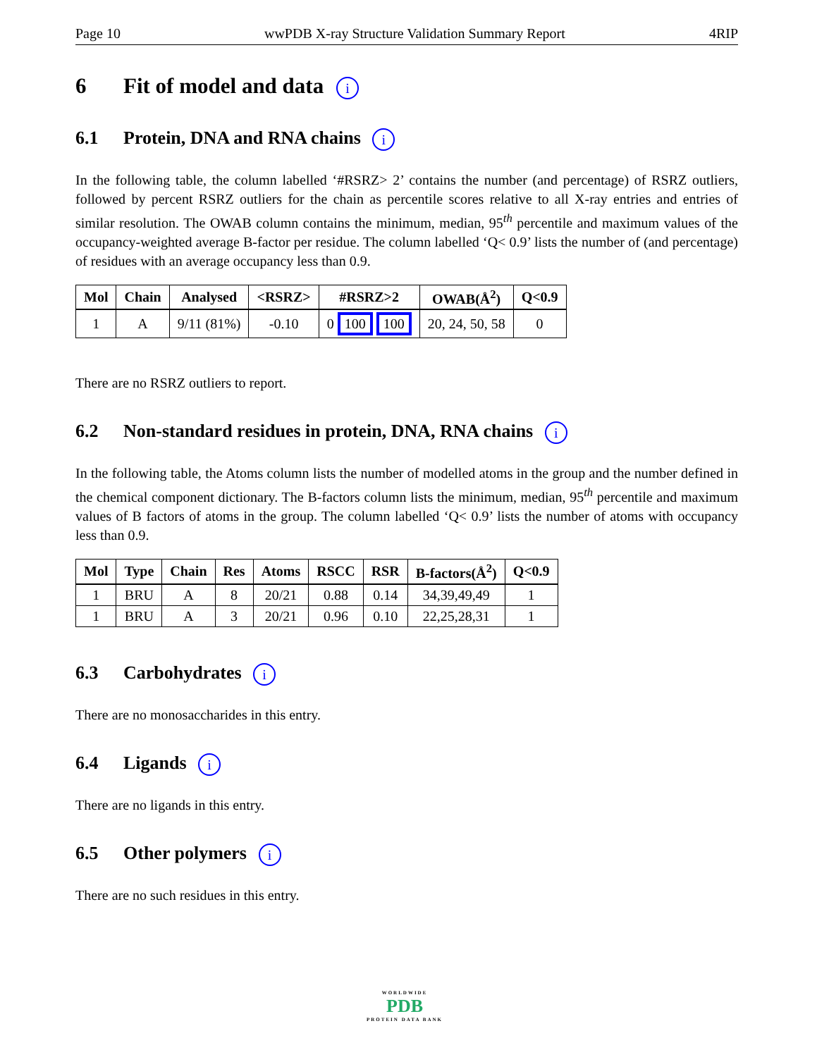Page 10 wwPDB X-ray Structure Validation Summary Report 4RIP
6 Fit of model and data i
6.1 Protein, DNA and RNA chains i
In the following table, the column labelled ‘#RSRZ> 2’ contains the number (and percentage) of RSRZ outliers, followed by percent RSRZ outliers for the chain as percentile scores relative to all X-ray entries and entries of similar resolution. The OWAB column contains the minimum, median, 95<sup>th</sup> percentile and maximum values of the occupancy-weighted average B-factor per residue. The column labelled ‘Q< 0.9’ lists the number of (and percentage) of residues with an average occupancy less than 0.9.
| Mol | Chain | Analysed | <RSRZ> | #RSRZ>2 | OWAB(Å<sup>2</sup>) | Q<0.9 |
| --- | --- | --- | --- | --- | --- | --- |
| 1 | A | 9/11 (81%) | -0.10 | 0 100 100 | 20, 24, 50, 58 | 0 |
There are no RSRZ outliers to report.
6.2 Non-standard residues in protein, DNA, RNA chains i
In the following table, the Atoms column lists the number of modelled atoms in the group and the number defined in the chemical component dictionary. The B-factors column lists the minimum, median, 95<sup>th</sup> percentile and maximum values of B factors of atoms in the group. The column labelled ‘Q< 0.9’ lists the number of atoms with occupancy less than 0.9.
| Mol | Type | Chain | Res | Atoms | RSCC | RSR | B-factors(Å<sup>2</sup>) | Q<0.9 |
| --- | --- | --- | --- | --- | --- | --- | --- | --- |
| 1 | BRU | A | 8 | 20/21 | 0.88 | 0.14 | 34,39,49,49 | 1 |
| 1 | BRU | A | 3 | 20/21 | 0.96 | 0.10 | 22,25,28,31 | 1 |
6.3 Carbohydrates i
There are no monosaccharides in this entry.
6.4 Ligands i
There are no ligands in this entry.
6.5 Other polymers i
There are no such residues in this entry.
WORLDWIDE
PDB
PROTEIN DATA BANK